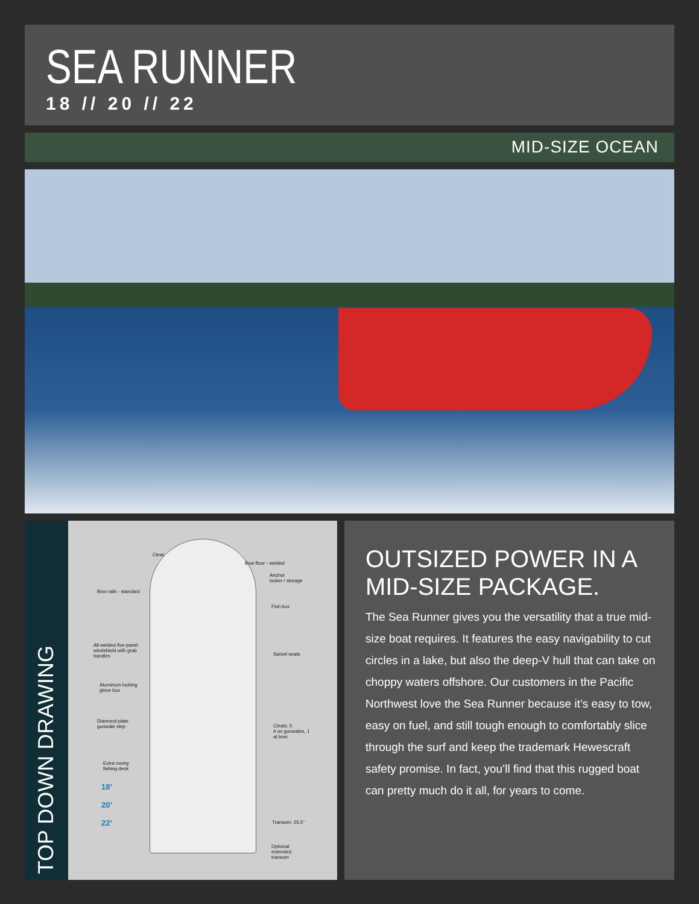SEA RUNNER
18 // 20 // 22
MID-SIZE OCEAN
TOP DOWN DRAWING
Cleat
Bow floor - welded
Anchor
locker / storage
Bow rails - standard
Fish box
All-welded five-panel
windshield with grab
handles
Swivel seats
Aluminum locking
glove box
Diamond-plate
gunwale step
Cleats: 5
4 on gunwales, 1
at bow
Extra roomy
fishing deck
18’
20’
22’ Transom: 25.5”
Optional
extended
transom
OUTSIZED POWER IN A MID-SIZE PACKAGE.
The Sea Runner gives you the versatility that a true mid-size boat requires. It features the easy navigability to cut circles in a lake, but also the deep-V hull that can take on choppy waters offshore. Our customers in the Pacific Northwest love the Sea Runner because it’s easy to tow, easy on fuel, and still tough enough to comfortably slice through the surf and keep the trademark Hewescraft safety promise. In fact, you’ll find that this rugged boat can pretty much do it all, for years to come.